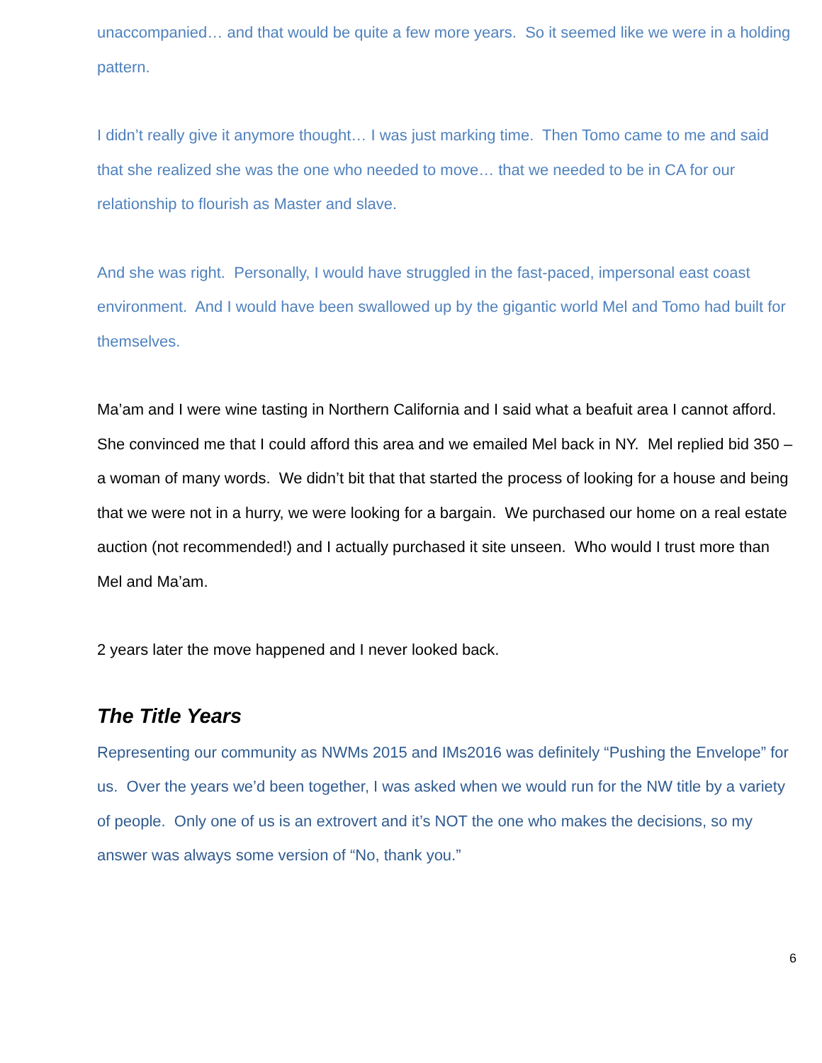unaccompanied… and that would be quite a few more years. So it seemed like we were in a holding pattern.
I didn’t really give it anymore thought… I was just marking time. Then Tomo came to me and said that she realized she was the one who needed to move… that we needed to be in CA for our relationship to flourish as Master and slave.
And she was right. Personally, I would have struggled in the fast-paced, impersonal east coast environment. And I would have been swallowed up by the gigantic world Mel and Tomo had built for themselves.
Ma’am and I were wine tasting in Northern California and I said what a beafuit area I cannot afford. She convinced me that I could afford this area and we emailed Mel back in NY. Mel replied bid 350 – a woman of many words. We didn’t bit that that started the process of looking for a house and being that we were not in a hurry, we were looking for a bargain. We purchased our home on a real estate auction (not recommended!) and I actually purchased it site unseen. Who would I trust more than Mel and Ma’am.
2 years later the move happened and I never looked back.
The Title Years
Representing our community as NWMs 2015 and IMs2016 was definitely “Pushing the Envelope” for us. Over the years we’d been together, I was asked when we would run for the NW title by a variety of people. Only one of us is an extrovert and it’s NOT the one who makes the decisions, so my answer was always some version of “No, thank you.”
6